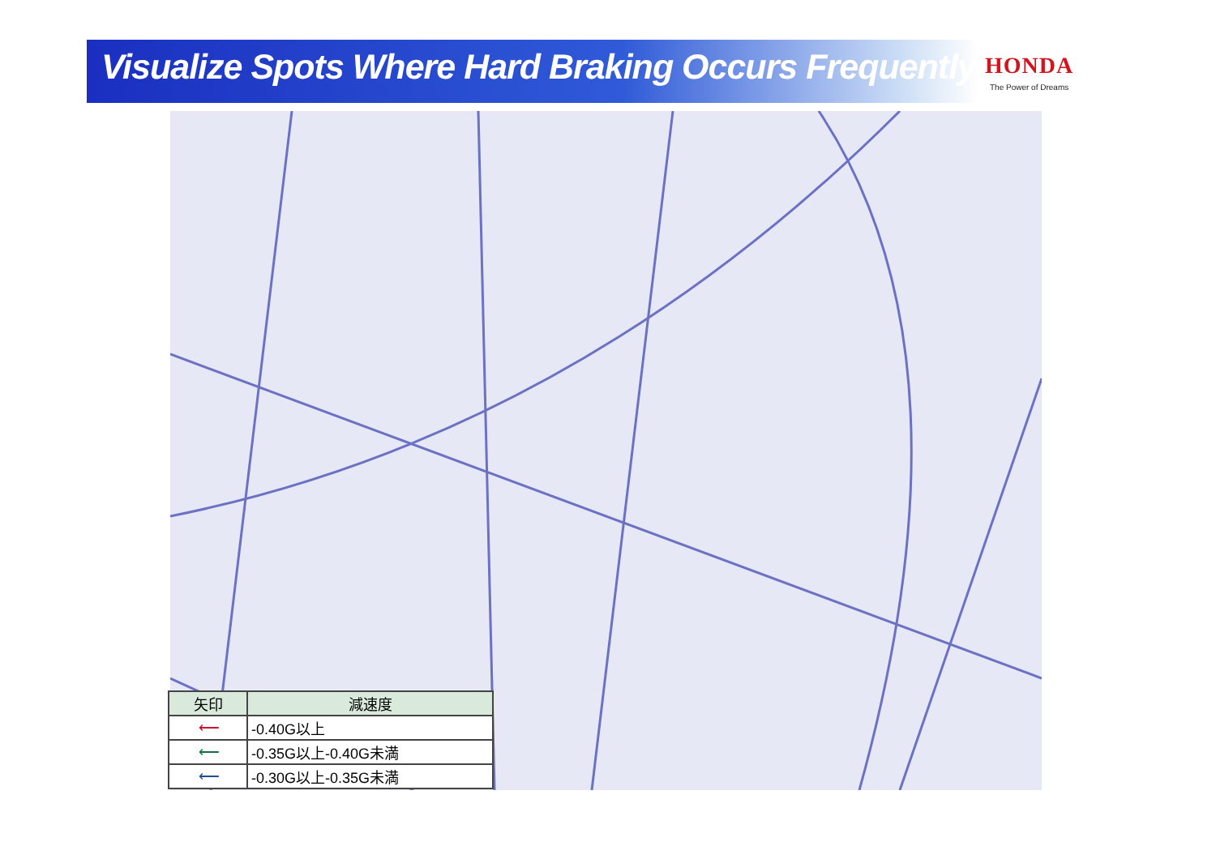Visualize Spots Where Hard Braking Occurs Frequently
HONDA
The Power of Dreams
| 矢印 | 減速度 |
| --- | --- |
| ⟵ | -0.40G以上 |
| ⟵ | -0.35G以上-0.40G未満 |
| ⟵ | -0.30G以上-0.35G未満 |